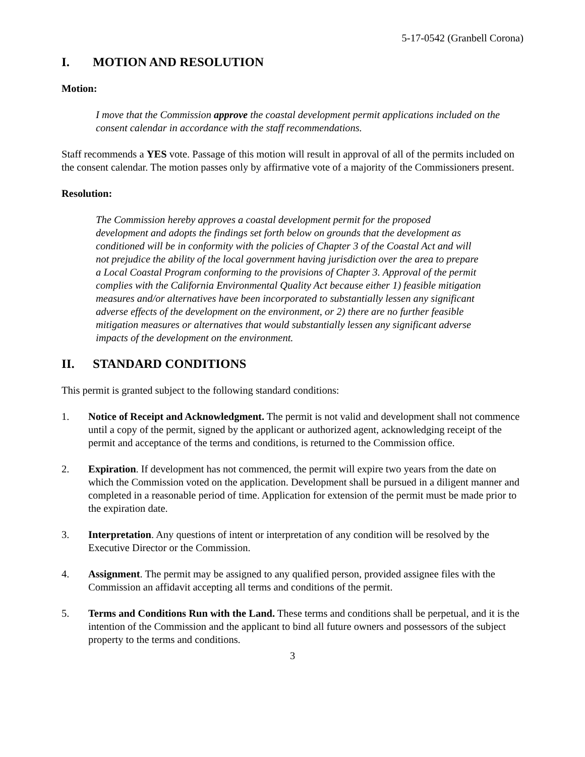5-17-0542 (Granbell Corona)
I. MOTION AND RESOLUTION
Motion:
I move that the Commission approve the coastal development permit applications included on the consent calendar in accordance with the staff recommendations.
Staff recommends a YES vote. Passage of this motion will result in approval of all of the permits included on the consent calendar. The motion passes only by affirmative vote of a majority of the Commissioners present.
Resolution:
The Commission hereby approves a coastal development permit for the proposed development and adopts the findings set forth below on grounds that the development as conditioned will be in conformity with the policies of Chapter 3 of the Coastal Act and will not prejudice the ability of the local government having jurisdiction over the area to prepare a Local Coastal Program conforming to the provisions of Chapter 3. Approval of the permit complies with the California Environmental Quality Act because either 1) feasible mitigation measures and/or alternatives have been incorporated to substantially lessen any significant adverse effects of the development on the environment, or 2) there are no further feasible mitigation measures or alternatives that would substantially lessen any significant adverse impacts of the development on the environment.
II. STANDARD CONDITIONS
This permit is granted subject to the following standard conditions:
1. Notice of Receipt and Acknowledgment. The permit is not valid and development shall not commence until a copy of the permit, signed by the applicant or authorized agent, acknowledging receipt of the permit and acceptance of the terms and conditions, is returned to the Commission office.
2. Expiration. If development has not commenced, the permit will expire two years from the date on which the Commission voted on the application. Development shall be pursued in a diligent manner and completed in a reasonable period of time. Application for extension of the permit must be made prior to the expiration date.
3. Interpretation. Any questions of intent or interpretation of any condition will be resolved by the Executive Director or the Commission.
4. Assignment. The permit may be assigned to any qualified person, provided assignee files with the Commission an affidavit accepting all terms and conditions of the permit.
5. Terms and Conditions Run with the Land. These terms and conditions shall be perpetual, and it is the intention of the Commission and the applicant to bind all future owners and possessors of the subject property to the terms and conditions.
3